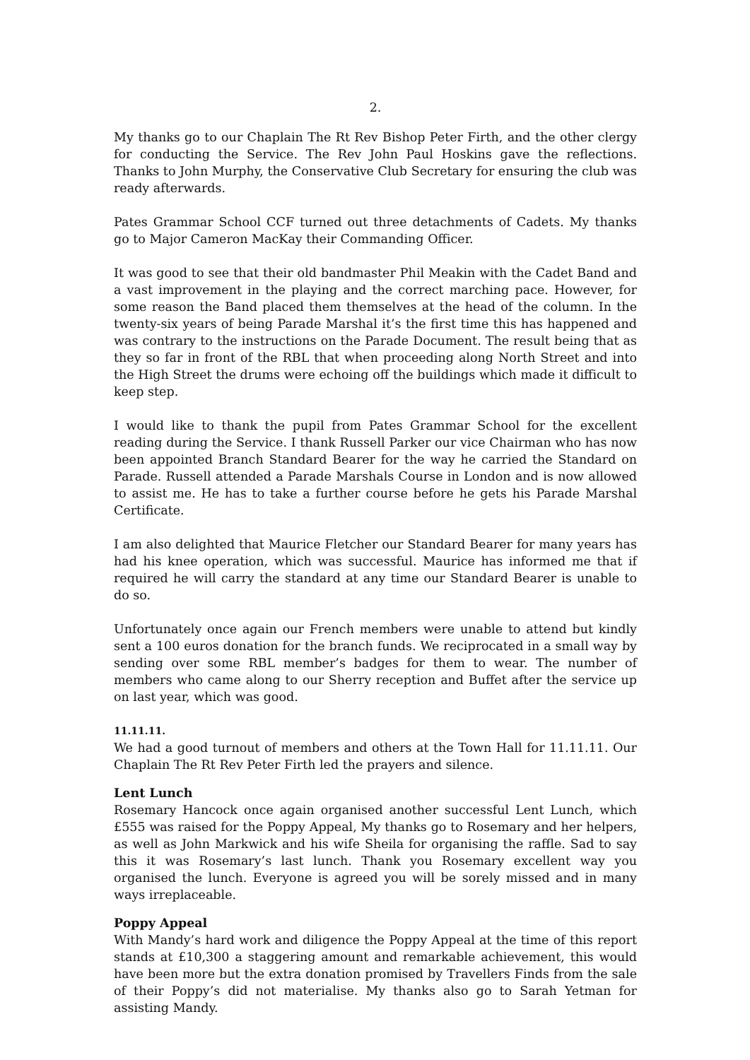2.
My thanks go to our Chaplain The Rt Rev Bishop Peter Firth, and the other clergy for conducting the Service. The Rev John Paul Hoskins gave the reflections. Thanks to John Murphy, the Conservative Club Secretary for ensuring the club was ready afterwards.
Pates Grammar School CCF turned out three detachments of Cadets. My thanks go to Major Cameron MacKay their Commanding Officer.
It was good to see that their old bandmaster Phil Meakin with the Cadet Band and a vast improvement in the playing and the correct marching pace. However, for some reason the Band placed them themselves at the head of the column. In the twenty-six years of being Parade Marshal it’s the first time this has happened and was contrary to the instructions on the Parade Document. The result being that as they so far in front of the RBL that when proceeding along North Street and into the High Street the drums were echoing off the buildings which made it difficult to keep step.
I would like to thank the pupil from Pates Grammar School for the excellent reading during the Service. I thank Russell Parker our vice Chairman who has now been appointed Branch Standard Bearer for the way he carried the Standard on Parade. Russell attended a Parade Marshals Course in London and is now allowed to assist me. He has to take a further course before he gets his Parade Marshal Certificate.
I am also delighted that Maurice Fletcher our Standard Bearer for many years has had his knee operation, which was successful. Maurice has informed me that if required he will carry the standard at any time our Standard Bearer is unable to do so.
Unfortunately once again our French members were unable to attend but kindly sent a 100 euros donation for the branch funds. We reciprocated in a small way by sending over some RBL member’s badges for them to wear. The number of members who came along to our Sherry reception and Buffet after the service up on last year, which was good.
11.11.11.
We had a good turnout of members and others at the Town Hall for 11.11.11. Our Chaplain The Rt Rev Peter Firth led the prayers and silence.
Lent Lunch
Rosemary Hancock once again organised another successful Lent Lunch, which £555 was raised for the Poppy Appeal, My thanks go to Rosemary and her helpers, as well as John Markwick and his wife Sheila for organising the raffle. Sad to say this it was Rosemary’s last lunch. Thank you Rosemary excellent way you organised the lunch. Everyone is agreed you will be sorely missed and in many ways irreplaceable.
Poppy Appeal
With Mandy’s hard work and diligence the Poppy Appeal at the time of this report stands at £10,300 a staggering amount and remarkable achievement, this would have been more but the extra donation promised by Travellers Finds from the sale of their Poppy’s did not materialise. My thanks also go to Sarah Yetman for assisting Mandy.